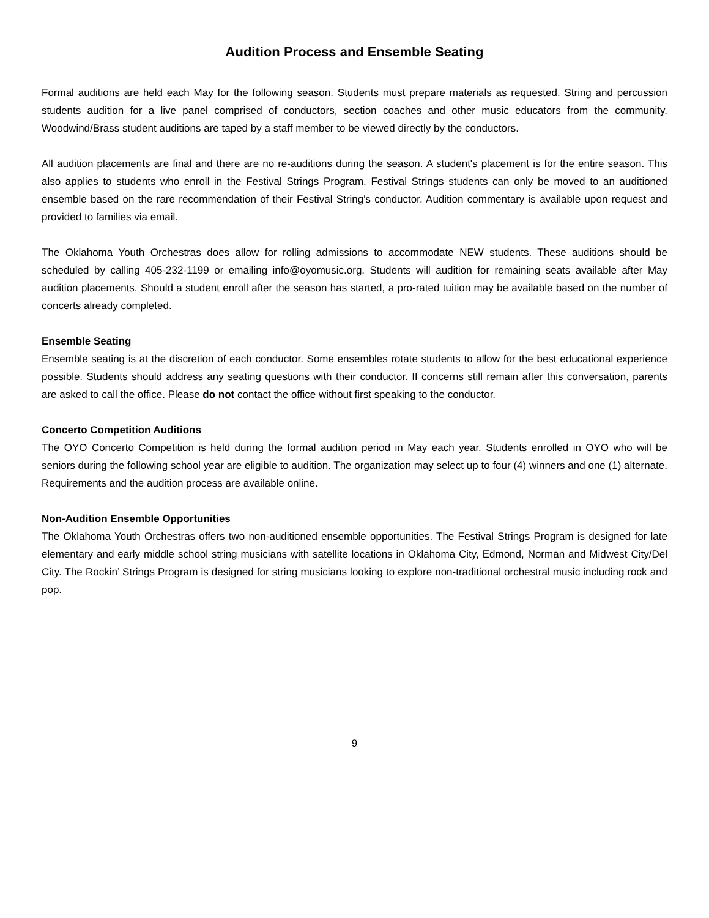Audition Process and Ensemble Seating
Formal auditions are held each May for the following season. Students must prepare materials as requested. String and percussion students audition for a live panel comprised of conductors, section coaches and other music educators from the community. Woodwind/Brass student auditions are taped by a staff member to be viewed directly by the conductors.
All audition placements are final and there are no re-auditions during the season. A student's placement is for the entire season. This also applies to students who enroll in the Festival Strings Program. Festival Strings students can only be moved to an auditioned ensemble based on the rare recommendation of their Festival String's conductor. Audition commentary is available upon request and provided to families via email.
The Oklahoma Youth Orchestras does allow for rolling admissions to accommodate NEW students. These auditions should be scheduled by calling 405-232-1199 or emailing info@oyomusic.org. Students will audition for remaining seats available after May audition placements. Should a student enroll after the season has started, a pro-rated tuition may be available based on the number of concerts already completed.
Ensemble Seating
Ensemble seating is at the discretion of each conductor. Some ensembles rotate students to allow for the best educational experience possible. Students should address any seating questions with their conductor. If concerns still remain after this conversation, parents are asked to call the office. Please do not contact the office without first speaking to the conductor.
Concerto Competition Auditions
The OYO Concerto Competition is held during the formal audition period in May each year. Students enrolled in OYO who will be seniors during the following school year are eligible to audition. The organization may select up to four (4) winners and one (1) alternate. Requirements and the audition process are available online.
Non-Audition Ensemble Opportunities
The Oklahoma Youth Orchestras offers two non-auditioned ensemble opportunities. The Festival Strings Program is designed for late elementary and early middle school string musicians with satellite locations in Oklahoma City, Edmond, Norman and Midwest City/Del City. The Rockin’ Strings Program is designed for string musicians looking to explore non-traditional orchestral music including rock and pop.
9